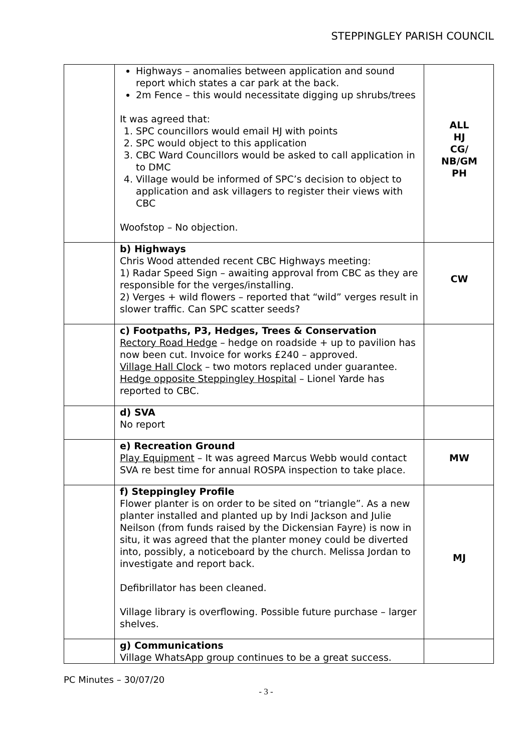STEPPINGLEY PARISH COUNCIL
| | Highways – anomalies between application and sound report which states a car park at the back. 2m Fence – this would necessitate digging up shrubs/trees It was agreed that: 1. SPC councillors would email HJ with points 2. SPC would object to this application 3. CBC Ward Councillors would be asked to call application in to DMC 4. Village would be informed of SPC’s decision to object to application and ask villagers to register their views with CBC Woofstop – No objection. | ALL HJ CG/ NB/GM PH |
| | b) Highways Chris Wood attended recent CBC Highways meeting: 1) Radar Speed Sign – awaiting approval from CBC as they are responsible for the verges/installing. 2) Verges + wild flowers – reported that “wild” verges result in slower traffic. Can SPC scatter seeds? | CW |
| | c) Footpaths, P3, Hedges, Trees & Conservation Rectory Road Hedge – hedge on roadside + up to pavilion has now been cut. Invoice for works £240 – approved. Village Hall Clock – two motors replaced under guarantee. Hedge opposite Steppingley Hospital – Lionel Yarde has reported to CBC. | |
| | d) SVA No report | |
| | e) Recreation Ground Play Equipment – It was agreed Marcus Webb would contact SVA re best time for annual ROSPA inspection to take place. | MW |
| | f) Steppingley Profile Flower planter is on order to be sited on “triangle”. As a new planter installed and planted up by Indi Jackson and Julie Neilson (from funds raised by the Dickensian Fayre) is now in situ, it was agreed that the planter money could be diverted into, possibly, a noticeboard by the church. Melissa Jordan to investigate and report back. Defibrillator has been cleaned. Village library is overflowing. Possible future purchase – larger shelves. | MJ |
| | g) Communications Village WhatsApp group continues to be a great success. | |
PC Minutes – 30/07/20
- 3 -